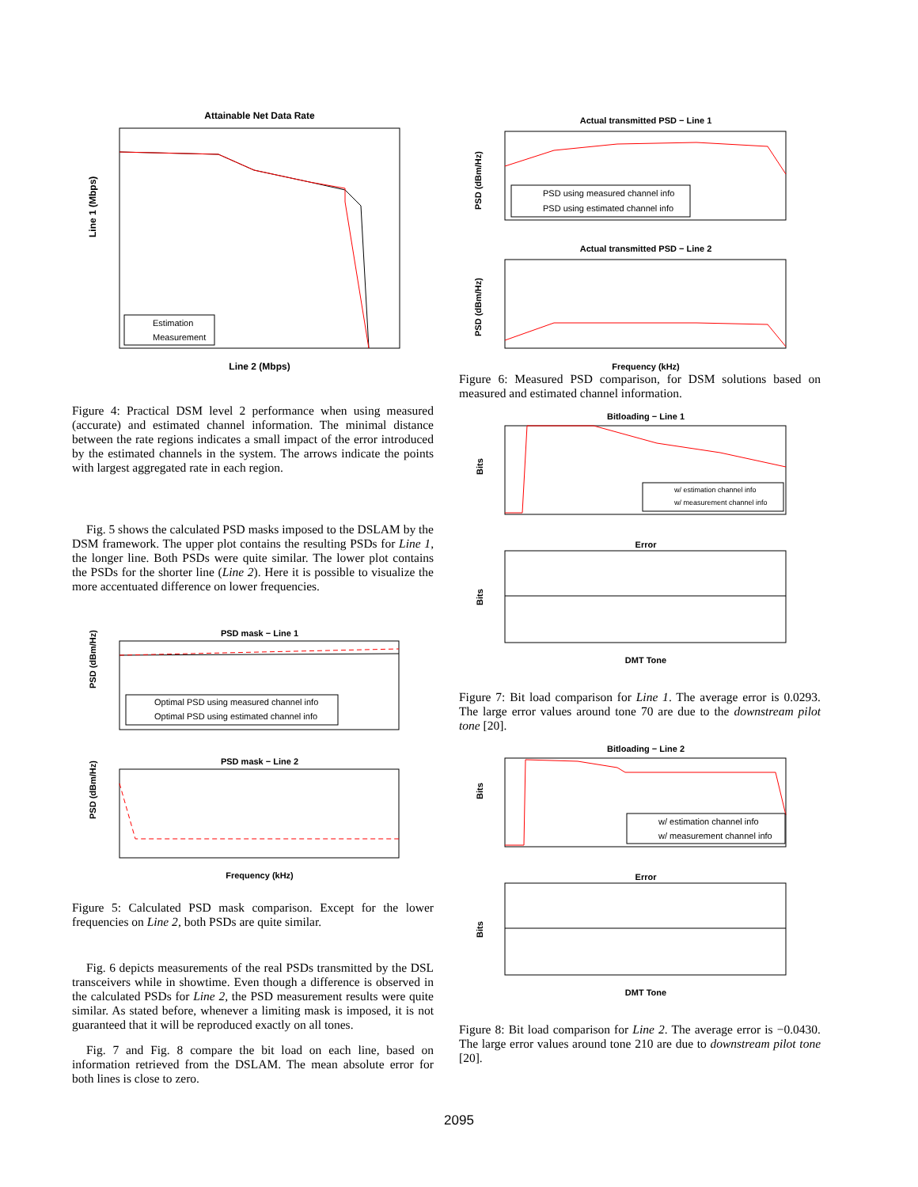Attainable Net Data Rate
Line 1 (Mbps)
Line 2 (Mbps)
Estimation
Measurement
Figure 4: Practical DSM level 2 performance when using measured (accurate) and estimated channel information. The minimal distance between the rate regions indicates a small impact of the error introduced by the estimated channels in the system. The arrows indicate the points with largest aggregated rate in each region.
Fig. 5 shows the calculated PSD masks imposed to the DSLAM by the DSM framework. The upper plot contains the resulting PSDs for Line 1, the longer line. Both PSDs were quite similar. The lower plot contains the PSDs for the shorter line (Line 2). Here it is possible to visualize the more accentuated difference on lower frequencies.
PSD mask − Line 1
Optimal PSD using measured channel info
Optimal PSD using estimated channel info
PSD mask − Line 2
PSD (dBm/Hz)
PSD (dBm/Hz)
Frequency (kHz)
Figure 5: Calculated PSD mask comparison. Except for the lower frequencies on Line 2, both PSDs are quite similar.
Fig. 6 depicts measurements of the real PSDs transmitted by the DSL transceivers while in showtime. Even though a difference is observed in the calculated PSDs for Line 2, the PSD measurement results were quite similar. As stated before, whenever a limiting mask is imposed, it is not guaranteed that it will be reproduced exactly on all tones.
Fig. 7 and Fig. 8 compare the bit load on each line, based on information retrieved from the DSLAM. The mean absolute error for both lines is close to zero.
Actual transmitted PSD − Line 1
PSD using measured channel info
PSD using estimated channel info
Actual transmitted PSD − Line 2
PSD (dBm/Hz)
PSD (dBm/Hz)
Frequency (kHz)
Figure 6: Measured PSD comparison, for DSM solutions based on measured and estimated channel information.
Bitloading − Line 1
w/ estimation channel info
w/ measurement channel info
Error
Bits
Bits
DMT Tone
Figure 7: Bit load comparison for Line 1. The average error is 0.0293. The large error values around tone 70 are due to the downstream pilot tone [20].
Bitloading − Line 2
w/ estimation channel info
w/ measurement channel info
Error
Bits
Bits
DMT Tone
Figure 8: Bit load comparison for Line 2. The average error is −0.0430. The large error values around tone 210 are due to downstream pilot tone [20].
2095